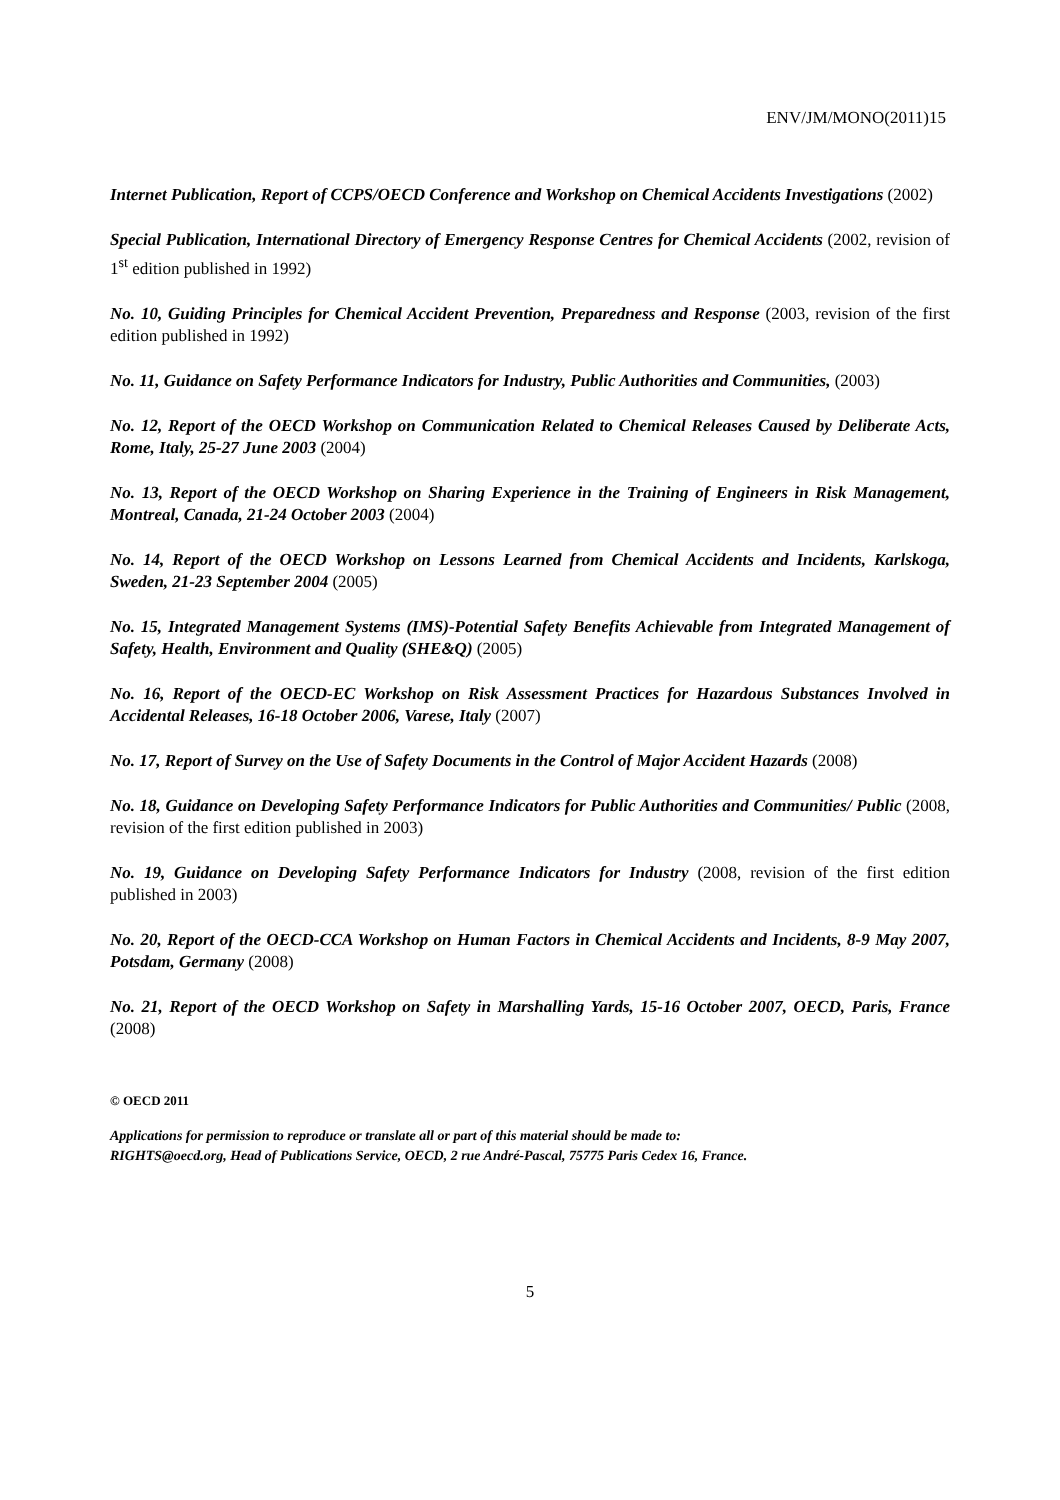ENV/JM/MONO(2011)15
Internet Publication, Report of CCPS/OECD Conference and Workshop on Chemical Accidents Investigations (2002)
Special Publication, International Directory of Emergency Response Centres for Chemical Accidents (2002, revision of 1<sup>st</sup> edition published in 1992)
No. 10, Guiding Principles for Chemical Accident Prevention, Preparedness and Response (2003, revision of the first edition published in 1992)
No. 11, Guidance on Safety Performance Indicators for Industry, Public Authorities and Communities, (2003)
No. 12, Report of the OECD Workshop on Communication Related to Chemical Releases Caused by Deliberate Acts, Rome, Italy, 25-27 June 2003 (2004)
No. 13, Report of the OECD Workshop on Sharing Experience in the Training of Engineers in Risk Management, Montreal, Canada, 21-24 October 2003 (2004)
No. 14, Report of the OECD Workshop on Lessons Learned from Chemical Accidents and Incidents, Karlskoga, Sweden, 21-23 September 2004 (2005)
No. 15, Integrated Management Systems (IMS)-Potential Safety Benefits Achievable from Integrated Management of Safety, Health, Environment and Quality (SHE&Q) (2005)
No. 16, Report of the OECD-EC Workshop on Risk Assessment Practices for Hazardous Substances Involved in Accidental Releases, 16-18 October 2006, Varese, Italy (2007)
No. 17, Report of Survey on the Use of Safety Documents in the Control of Major Accident Hazards (2008)
No. 18, Guidance on Developing Safety Performance Indicators for Public Authorities and Communities/ Public (2008, revision of the first edition published in 2003)
No. 19, Guidance on Developing Safety Performance Indicators for Industry (2008, revision of the first edition published in 2003)
No. 20, Report of the OECD-CCA Workshop on Human Factors in Chemical Accidents and Incidents, 8-9 May 2007, Potsdam, Germany (2008)
No. 21, Report of the OECD Workshop on Safety in Marshalling Yards, 15-16 October 2007, OECD, Paris, France (2008)
© OECD 2011
Applications for permission to reproduce or translate all or part of this material should be made to:
RIGHTS@oecd.org, Head of Publications Service, OECD, 2 rue André-Pascal, 75775 Paris Cedex 16, France.
5